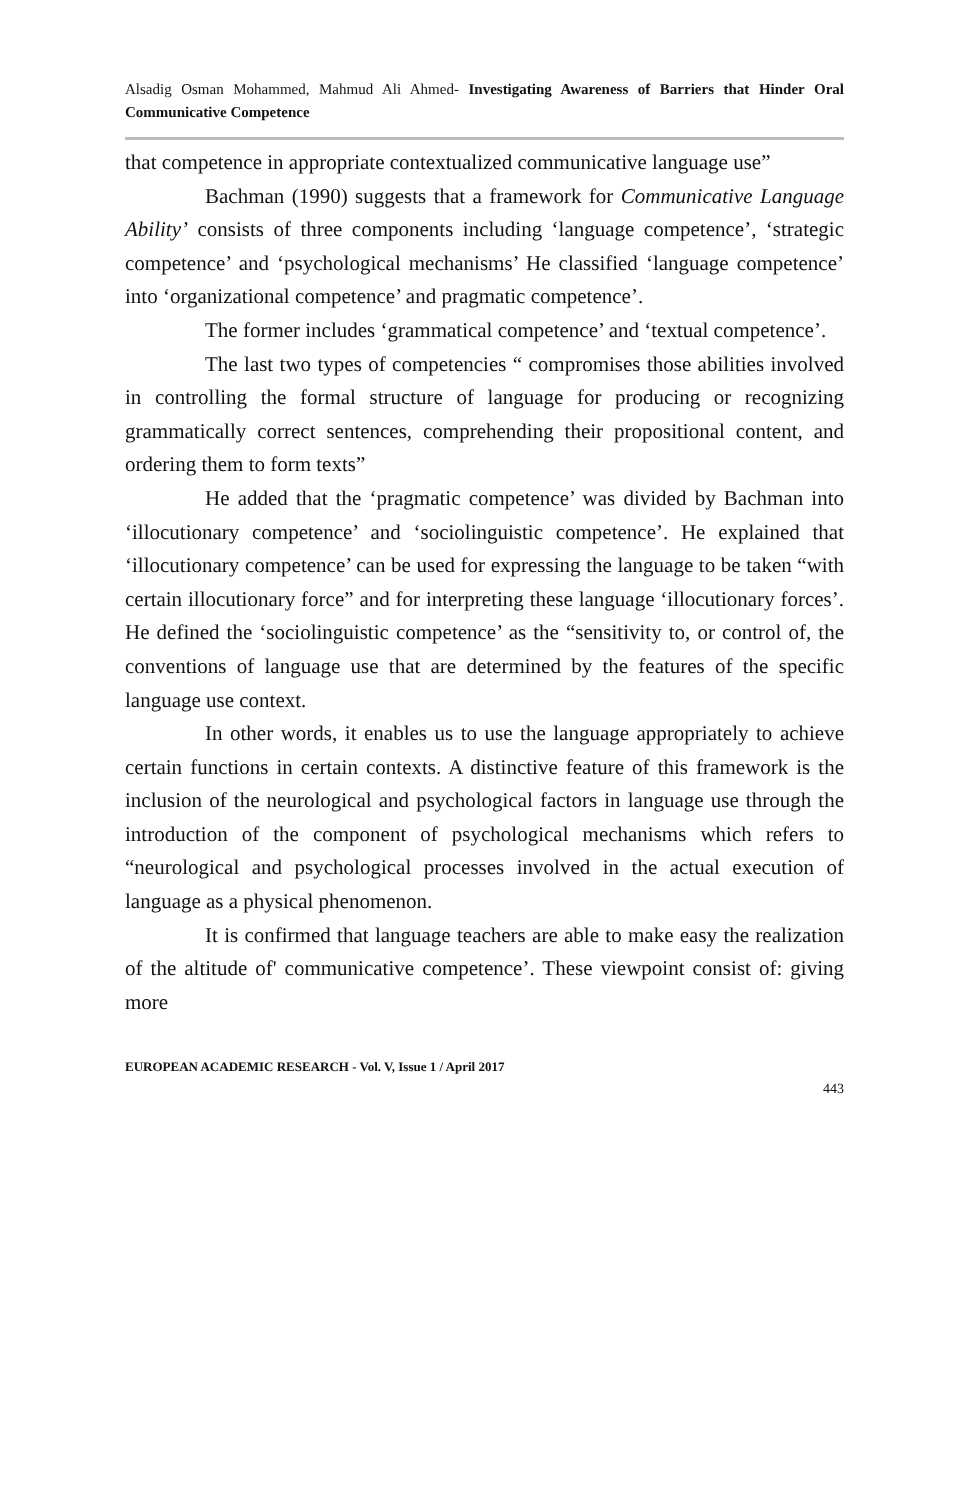Alsadig Osman Mohammed, Mahmud Ali Ahmed- Investigating Awareness of Barriers that Hinder Oral Communicative Competence
that competence in appropriate contextualized communicative language use”
Bachman (1990) suggests that a framework for Communicative Language Ability’ consists of three components including ‘language competence’, ‘strategic competence’ and ‘psychological mechanisms’ He classified ‘language competence’ into ‘organizational competence’ and pragmatic competence’.
The former includes ‘grammatical competence’ and ‘textual competence’.
The last two types of competencies “ compromises those abilities involved in controlling the formal structure of language for producing or recognizing grammatically correct sentences, comprehending their propositional content, and ordering them to form texts”
He added that the ‘pragmatic competence’ was divided by Bachman into ‘illocutionary competence’ and ‘sociolinguistic competence’. He explained that ‘illocutionary competence’ can be used for expressing the language to be taken “with certain illocutionary force” and for interpreting these language ‘illocutionary forces’. He defined the ‘sociolinguistic competence’ as the “sensitivity to, or control of, the conventions of language use that are determined by the features of the specific language use context.
In other words, it enables us to use the language appropriately to achieve certain functions in certain contexts. A distinctive feature of this framework is the inclusion of the neurological and psychological factors in language use through the introduction of the component of psychological mechanisms which refers to “neurological and psychological processes involved in the actual execution of language as a physical phenomenon.
It is confirmed that language teachers are able to make easy the realization of the altitude of' communicative competence’. These viewpoint consist of: giving more
EUROPEAN ACADEMIC RESEARCH - Vol. V, Issue 1 / April 2017
443